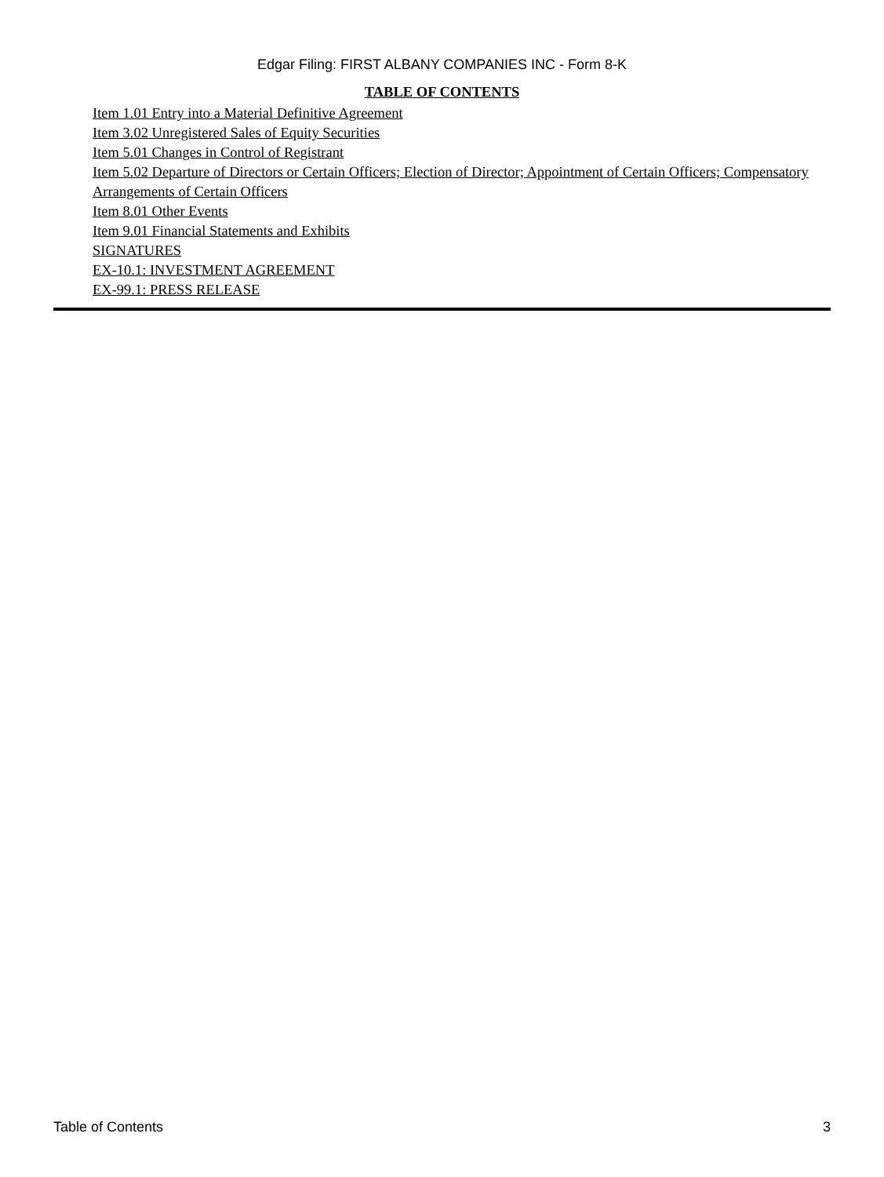Edgar Filing: FIRST ALBANY COMPANIES INC - Form 8-K
TABLE OF CONTENTS
Item 1.01 Entry into a Material Definitive Agreement
Item 3.02 Unregistered Sales of Equity Securities
Item 5.01 Changes in Control of Registrant
Item 5.02 Departure of Directors or Certain Officers; Election of Director; Appointment of Certain Officers; Compensatory Arrangements of Certain Officers
Item 8.01 Other Events
Item 9.01 Financial Statements and Exhibits
SIGNATURES
EX-10.1: INVESTMENT AGREEMENT
EX-99.1: PRESS RELEASE
Table of Contents 3